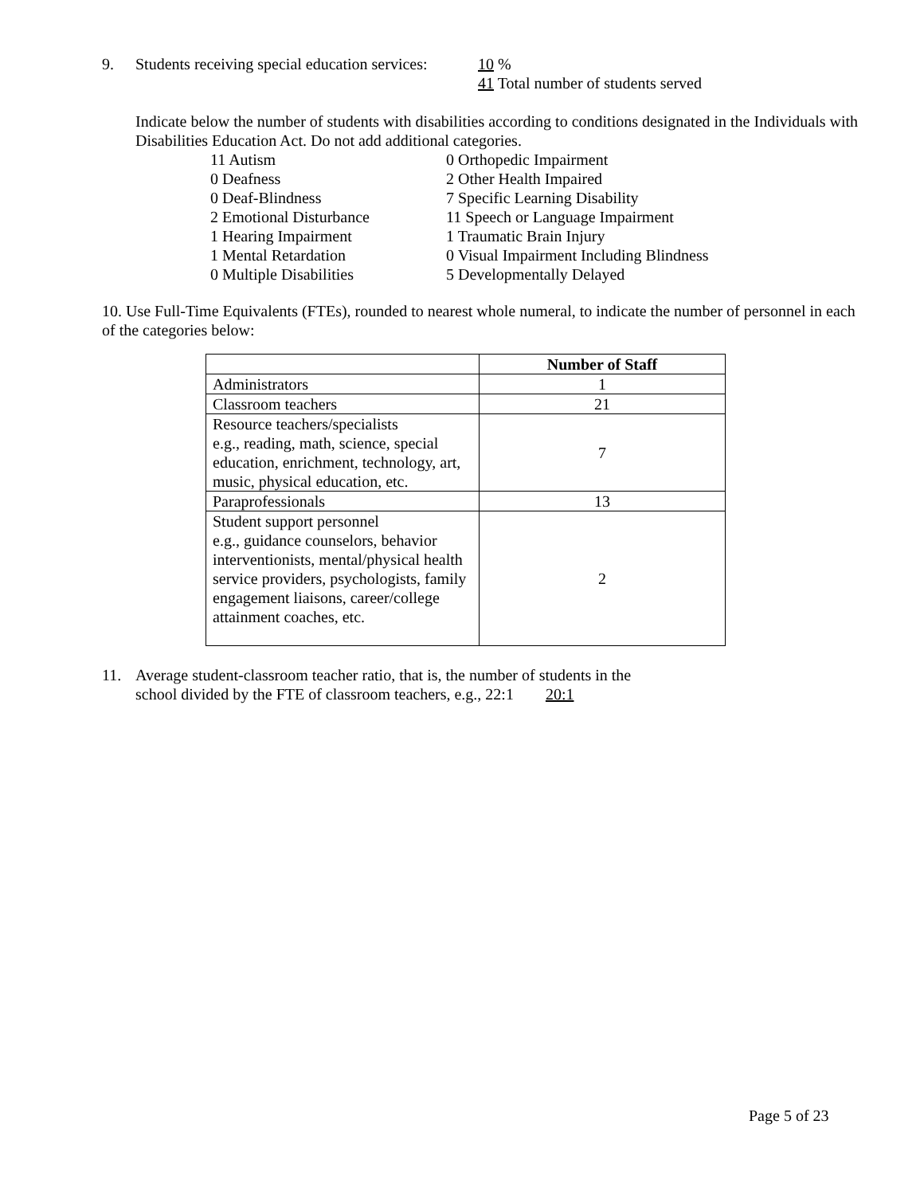9. Students receiving special education services: 10 %
41 Total number of students served
Indicate below the number of students with disabilities according to conditions designated in the Individuals with Disabilities Education Act. Do not add additional categories.
11 Autism
0 Orthopedic Impairment
0 Deafness
2 Other Health Impaired
0 Deaf-Blindness
7 Specific Learning Disability
2 Emotional Disturbance
11 Speech or Language Impairment
1 Hearing Impairment
1 Traumatic Brain Injury
1 Mental Retardation
0 Visual Impairment Including Blindness
0 Multiple Disabilities
5 Developmentally Delayed
10. Use Full-Time Equivalents (FTEs), rounded to nearest whole numeral, to indicate the number of personnel in each of the categories below:
| | Number of Staff |
| --- | --- |
| Administrators | 1 |
| Classroom teachers | 21 |
| Resource teachers/specialists e.g., reading, math, science, special education, enrichment, technology, art, music, physical education, etc. | 7 |
| Paraprofessionals | 13 |
| Student support personnel e.g., guidance counselors, behavior interventionists, mental/physical health service providers, psychologists, family engagement liaisons, career/college attainment coaches, etc. | 2 |
11. Average student-classroom teacher ratio, that is, the number of students in the
school divided by the FTE of classroom teachers, e.g., 22:1 20:1
Page 5 of 23